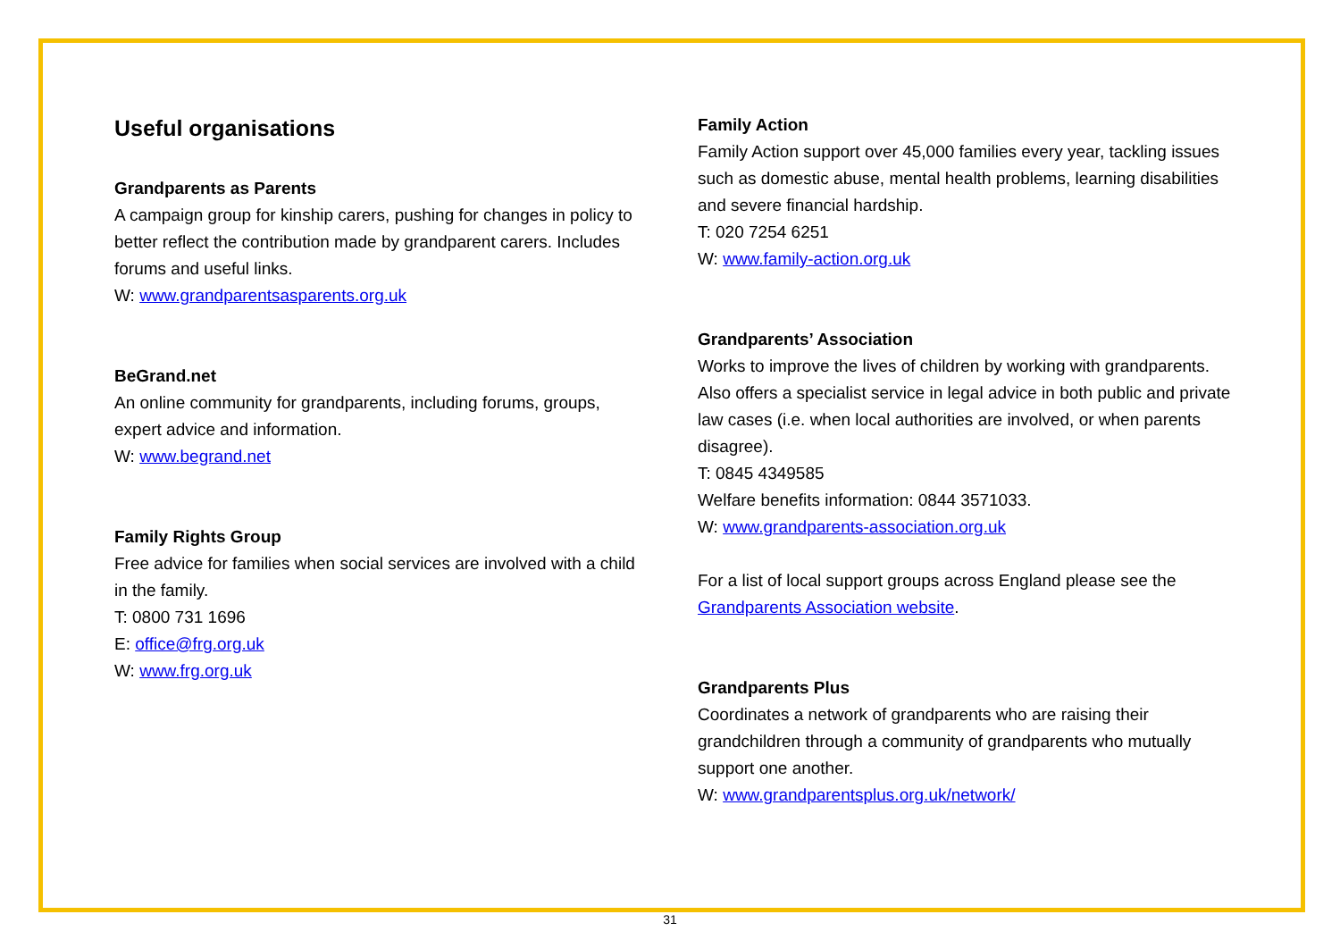Useful organisations
Grandparents as Parents
A campaign group for kinship carers, pushing for changes in policy to better reflect the contribution made by grandparent carers. Includes forums and useful links.
W: www.grandparentsasparents.org.uk
BeGrand.net
An online community for grandparents, including forums, groups, expert advice and information.
W: www.begrand.net
Family Rights Group
Free advice for families when social services are involved with a child in the family.
T: 0800 731 1696
E: office@frg.org.uk
W: www.frg.org.uk
Family Action
Family Action support over 45,000 families every year, tackling issues such as domestic abuse, mental health problems, learning disabilities and severe financial hardship.
T: 020 7254 6251
W: www.family-action.org.uk
Grandparents’ Association
Works to improve the lives of children by working with grandparents. Also offers a specialist service in legal advice in both public and private law cases (i.e. when local authorities are involved, or when parents disagree).
T: 0845 4349585
Welfare benefits information: 0844 3571033.
W: www.grandparents-association.org.uk
For a list of local support groups across England please see the Grandparents Association website.
Grandparents Plus
Coordinates a network of grandparents who are raising their grandchildren through a community of grandparents who mutually support one another.
W: www.grandparentsplus.org.uk/network/
31